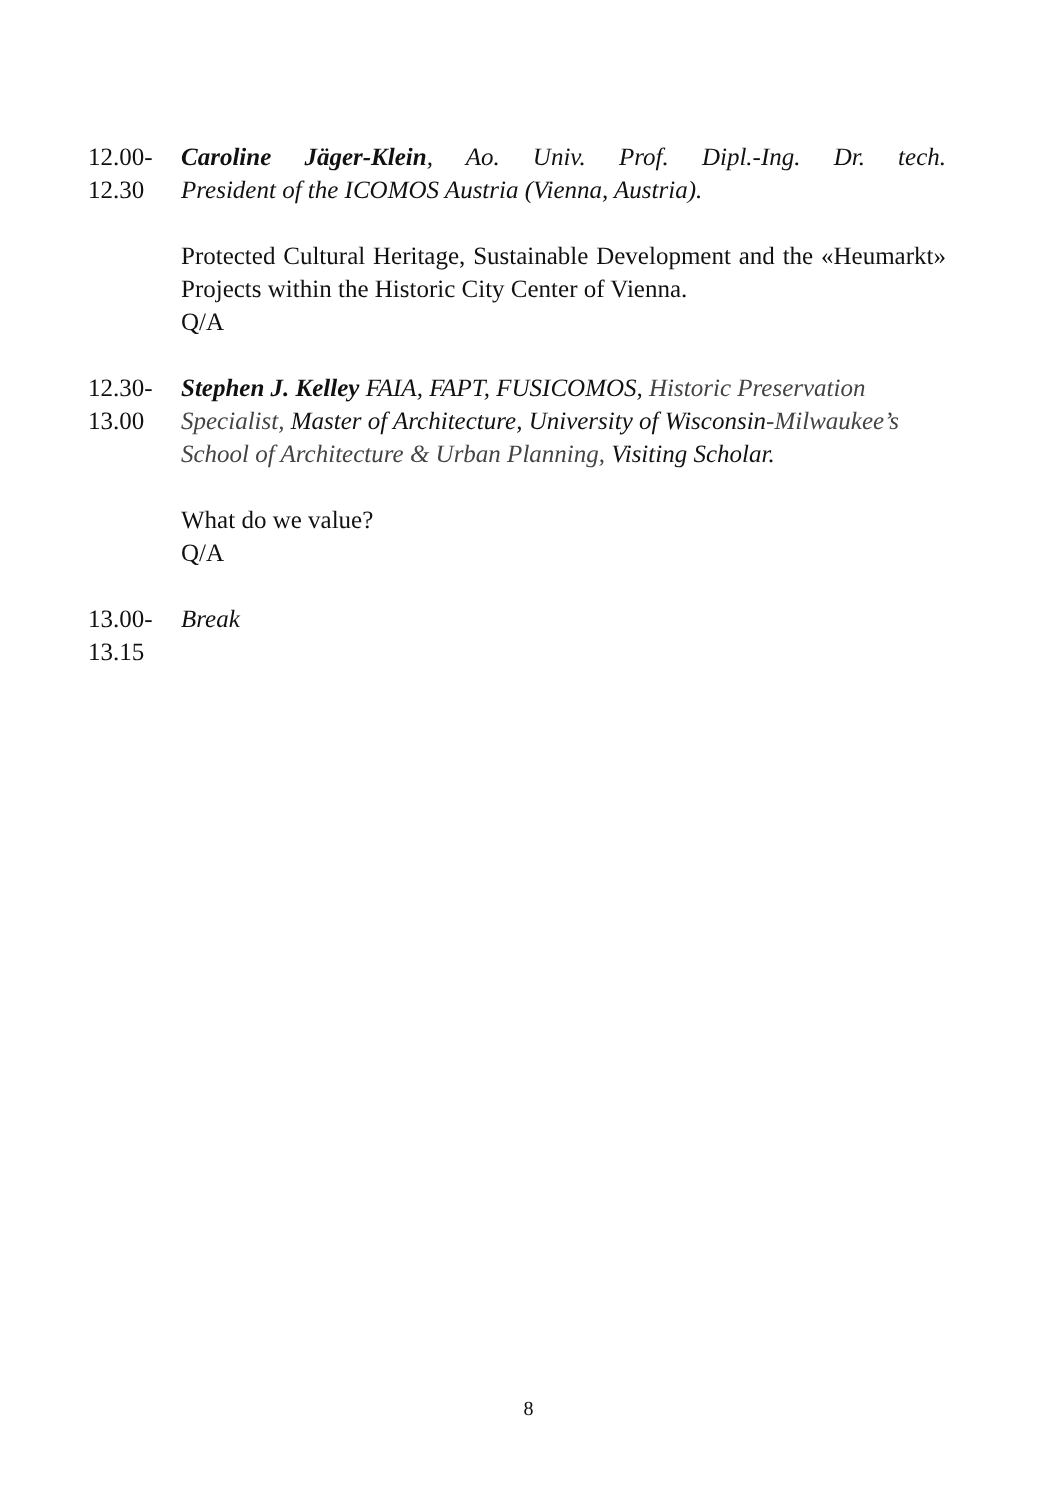12.00-
12.30
Caroline Jäger-Klein, Ao. Univ. Prof. Dipl.-Ing. Dr. tech.
President of the ICOMOS Austria (Vienna, Austria).
Protected Cultural Heritage, Sustainable Development and the «Heumarkt» Projects within the Historic City Center of Vienna.
Q/A
12.30-
13.00
Stephen J. Kelley FAIA, FAPT, FUSICOMOS, Historic Preservation Specialist, Master of Architecture, University of Wisconsin-Milwaukee’s School of Architecture & Urban Planning, Visiting Scholar.
What do we value?
Q/A
13.00-
13.15
Break
8